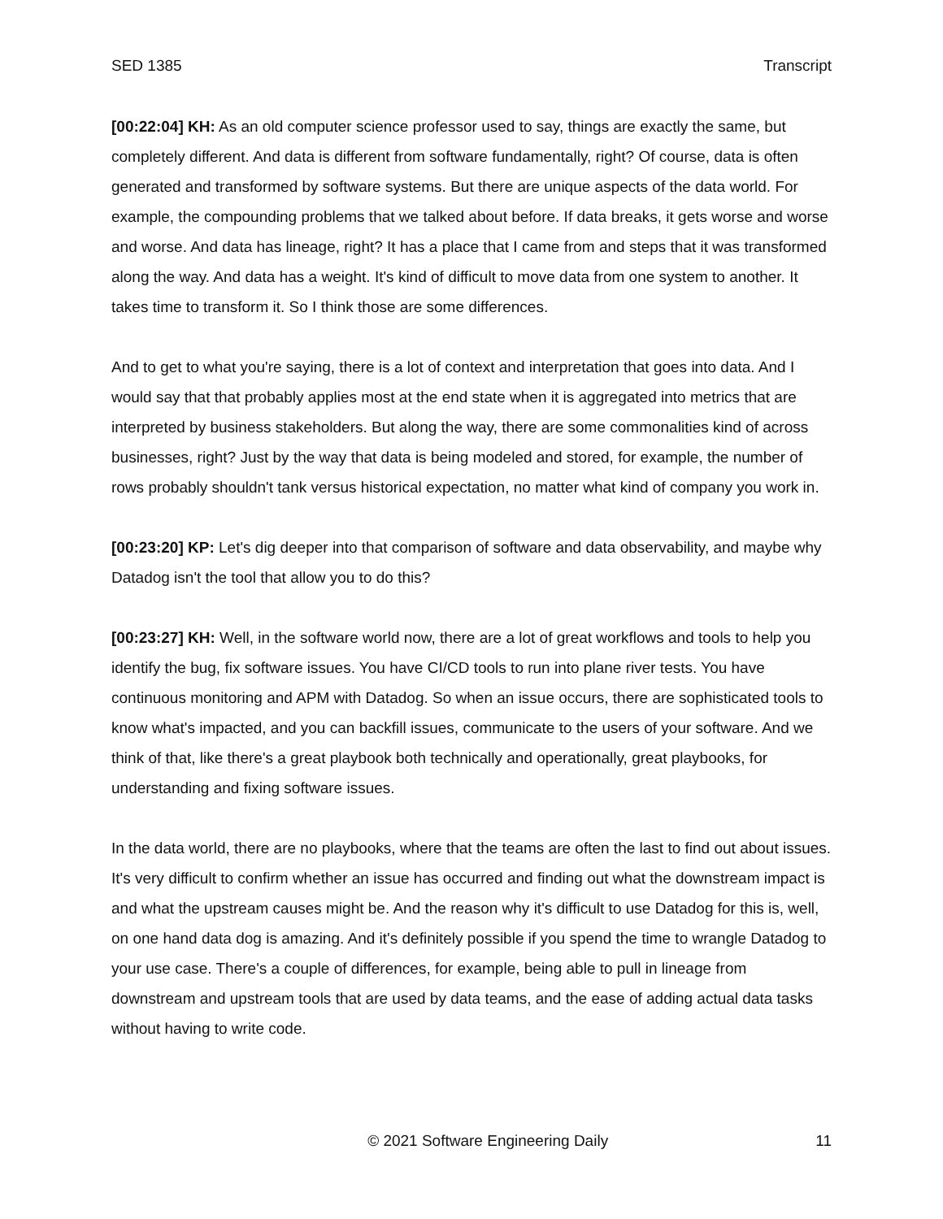SED 1385 Transcript
[00:22:04] KH: As an old computer science professor used to say, things are exactly the same, but completely different. And data is different from software fundamentally, right? Of course, data is often generated and transformed by software systems. But there are unique aspects of the data world. For example, the compounding problems that we talked about before. If data breaks, it gets worse and worse and worse. And data has lineage, right? It has a place that I came from and steps that it was transformed along the way. And data has a weight. It's kind of difficult to move data from one system to another. It takes time to transform it. So I think those are some differences.
And to get to what you're saying, there is a lot of context and interpretation that goes into data. And I would say that that probably applies most at the end state when it is aggregated into metrics that are interpreted by business stakeholders. But along the way, there are some commonalities kind of across businesses, right? Just by the way that data is being modeled and stored, for example, the number of rows probably shouldn't tank versus historical expectation, no matter what kind of company you work in.
[00:23:20] KP: Let's dig deeper into that comparison of software and data observability, and maybe why Datadog isn't the tool that allow you to do this?
[00:23:27] KH: Well, in the software world now, there are a lot of great workflows and tools to help you identify the bug, fix software issues. You have CI/CD tools to run into plane river tests. You have continuous monitoring and APM with Datadog. So when an issue occurs, there are sophisticated tools to know what's impacted, and you can backfill issues, communicate to the users of your software. And we think of that, like there's a great playbook both technically and operationally, great playbooks, for understanding and fixing software issues.
In the data world, there are no playbooks, where that the teams are often the last to find out about issues. It's very difficult to confirm whether an issue has occurred and finding out what the downstream impact is and what the upstream causes might be. And the reason why it's difficult to use Datadog for this is, well, on one hand data dog is amazing. And it's definitely possible if you spend the time to wrangle Datadog to your use case. There's a couple of differences, for example, being able to pull in lineage from downstream and upstream tools that are used by data teams, and the ease of adding actual data tasks without having to write code.
© 2021 Software Engineering Daily 11